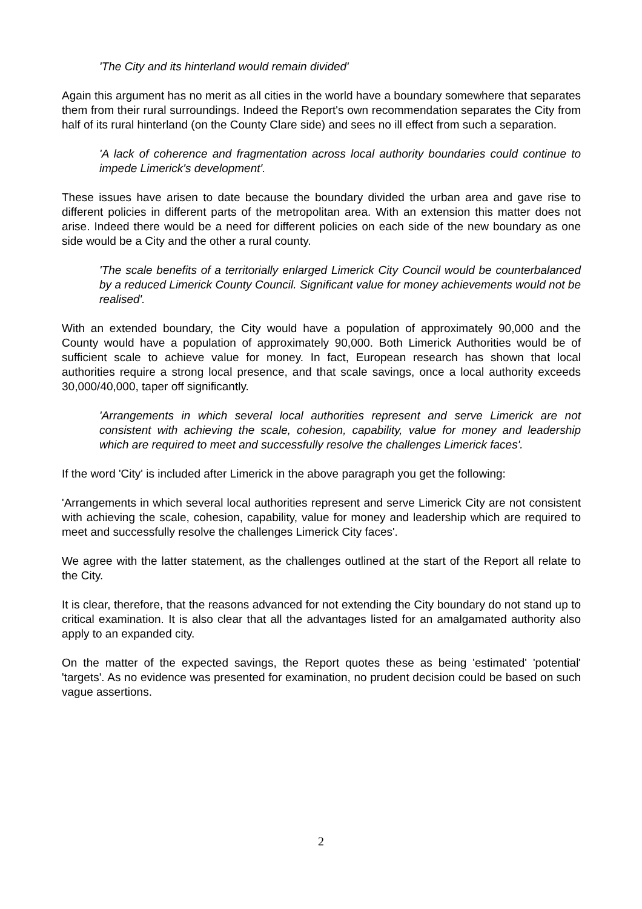'The City and its hinterland would remain divided'
Again this argument has no merit as all cities in the world have a boundary somewhere that separates them from their rural surroundings. Indeed the Report's own recommendation separates the City from half of its rural hinterland (on the County Clare side) and sees no ill effect from such a separation.
'A lack of coherence and fragmentation across local authority boundaries could continue to impede Limerick's development'.
These issues have arisen to date because the boundary divided the urban area and gave rise to different policies in different parts of the metropolitan area. With an extension this matter does not arise. Indeed there would be a need for different policies on each side of the new boundary as one side would be a City and the other a rural county.
'The scale benefits of a territorially enlarged Limerick City Council would be counterbalanced by a reduced Limerick County Council. Significant value for money achievements would not be realised'.
With an extended boundary, the City would have a population of approximately 90,000 and the County would have a population of approximately 90,000. Both Limerick Authorities would be of sufficient scale to achieve value for money. In fact, European research has shown that local authorities require a strong local presence, and that scale savings, once a local authority exceeds 30,000/40,000, taper off significantly.
'Arrangements in which several local authorities represent and serve Limerick are not consistent with achieving the scale, cohesion, capability, value for money and leadership which are required to meet and successfully resolve the challenges Limerick faces'.
If the word 'City' is included after Limerick in the above paragraph you get the following:
'Arrangements in which several local authorities represent and serve Limerick City are not consistent with achieving the scale, cohesion, capability, value for money and leadership which are required to meet and successfully resolve the challenges Limerick City faces'.
We agree with the latter statement, as the challenges outlined at the start of the Report all relate to the City.
It is clear, therefore, that the reasons advanced for not extending the City boundary do not stand up to critical examination. It is also clear that all the advantages listed for an amalgamated authority also apply to an expanded city.
On the matter of the expected savings, the Report quotes these as being 'estimated' 'potential' 'targets'. As no evidence was presented for examination, no prudent decision could be based on such vague assertions.
2